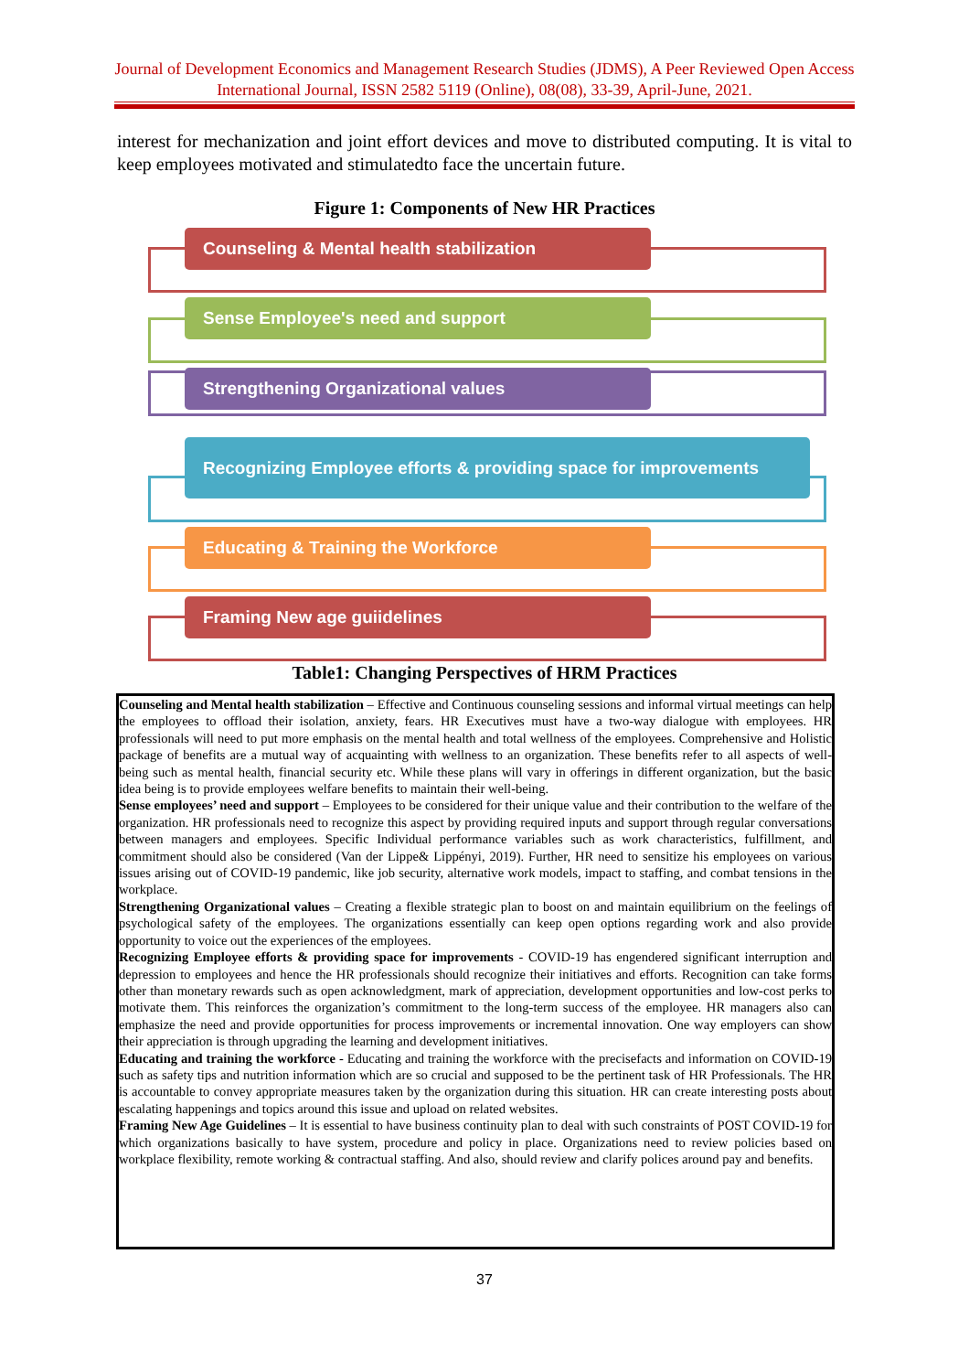Journal of Development Economics and Management Research Studies (JDMS), A Peer Reviewed Open Access International Journal, ISSN 2582 5119 (Online), 08(08), 33-39, April-June, 2021.
interest for mechanization and joint effort devices and move to distributed computing. It is vital to keep employees motivated and stimulatedto face the uncertain future.
Figure 1: Components of New HR Practices
Counseling & Mental health stabilization
Sense Employee's need and support
Strengthening Organizational values
Recognizing Employee efforts & providing space for improvements
Educating & Training the Workforce
Framing New age guiidelines
Table1: Changing Perspectives of HRM Practices
| Counseling and Mental health stabilization – Effective and Continuous counseling sessions and informal virtual meetings can help the employees to offload their isolation, anxiety, fears. HR Executives must have a two-way dialogue with employees. HR professionals will need to put more emphasis on the mental health and total wellness of the employees. Comprehensive and Holistic package of benefits are a mutual way of acquainting with wellness to an organization. These benefits refer to all aspects of well-being such as mental health, financial security etc. While these plans will vary in offerings in different organization, but the basic idea being is to provide employees welfare benefits to maintain their well-being. Sense employees’ need and support – Employees to be considered for their unique value and their contribution to the welfare of the organization. HR professionals need to recognize this aspect by providing required inputs and support through regular conversations between managers and employees. Specific Individual performance variables such as work characteristics, fulfillment, and commitment should also be considered (Van der Lippe& Lippényi, 2019). Further, HR need to sensitize his employees on various issues arising out of COVID-19 pandemic, like job security, alternative work models, impact to staffing, and combat tensions in the workplace. Strengthening Organizational values – Creating a flexible strategic plan to boost on and maintain equilibrium on the feelings of psychological safety of the employees. The organizations essentially can keep open options regarding work and also provide opportunity to voice out the experiences of the employees. Recognizing Employee efforts & providing space for improvements - COVID-19 has engendered significant interruption and depression to employees and hence the HR professionals should recognize their initiatives and efforts. Recognition can take forms other than monetary rewards such as open acknowledgment, mark of appreciation, development opportunities and low-cost perks to motivate them. This reinforces the organization’s commitment to the long-term success of the employee. HR managers also can emphasize the need and provide opportunities for process improvements or incremental innovation. One way employers can show their appreciation is through upgrading the learning and development initiatives. Educating and training the workforce - Educating and training the workforce with the precisefacts and information on COVID-19 such as safety tips and nutrition information which are so crucial and supposed to be the pertinent task of HR Professionals. The HR is accountable to convey appropriate measures taken by the organization during this situation. HR can create interesting posts about escalating happenings and topics around this issue and upload on related websites. Framing New Age Guidelines – It is essential to have business continuity plan to deal with such constraints of POST COVID-19 for which organizations basically to have system, procedure and policy in place. Organizations need to review policies based on workplace flexibility, remote working & contractual staffing. And also, should review and clarify polices around pay and benefits. |
37